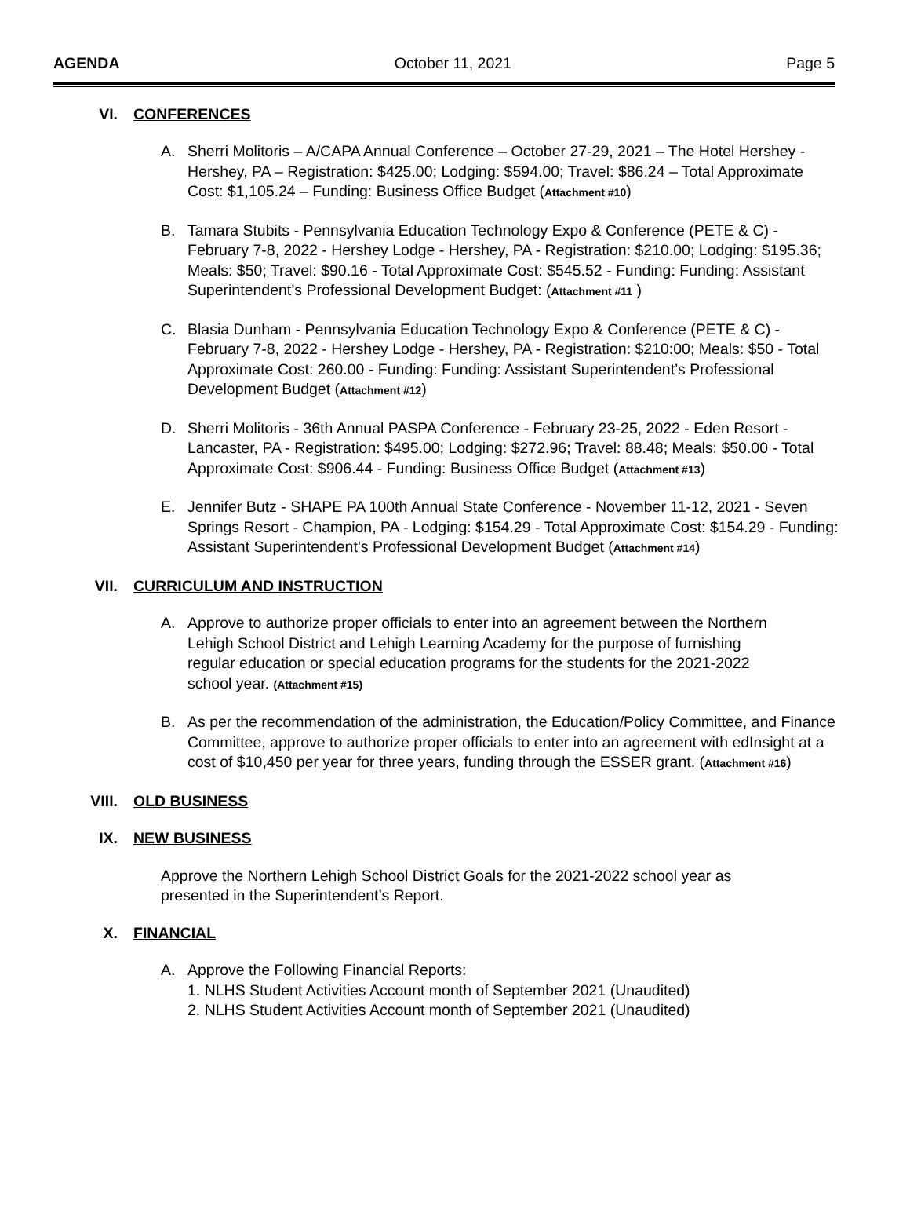AGENDA October 11, 2021 Page 5
VI. CONFERENCES
A. Sherri Molitoris – A/CAPA Annual Conference – October 27-29, 2021 – The Hotel Hershey - Hershey, PA – Registration: $425.00; Lodging: $594.00; Travel: $86.24 – Total Approximate Cost: $1,105.24 – Funding: Business Office Budget (Attachment #10)
B. Tamara Stubits - Pennsylvania Education Technology Expo & Conference (PETE & C) - February 7-8, 2022 - Hershey Lodge - Hershey, PA - Registration: $210.00; Lodging: $195.36; Meals: $50; Travel: $90.16 - Total Approximate Cost: $545.52 - Funding: Funding: Assistant Superintendent’s Professional Development Budget: (Attachment #11 )
C. Blasia Dunham - Pennsylvania Education Technology Expo & Conference (PETE & C) - February 7-8, 2022 - Hershey Lodge - Hershey, PA - Registration: $210:00; Meals: $50 - Total Approximate Cost: 260.00 - Funding: Funding: Assistant Superintendent’s Professional Development Budget (Attachment #12)
D. Sherri Molitoris - 36th Annual PASPA Conference - February 23-25, 2022 - Eden Resort - Lancaster, PA - Registration: $495.00; Lodging: $272.96; Travel: 88.48; Meals: $50.00 - Total Approximate Cost: $906.44 - Funding: Business Office Budget (Attachment #13)
E. Jennifer Butz - SHAPE PA 100th Annual State Conference - November 11-12, 2021 - Seven Springs Resort - Champion, PA - Lodging: $154.29 - Total Approximate Cost: $154.29 - Funding: Assistant Superintendent’s Professional Development Budget (Attachment #14)
VII. CURRICULUM AND INSTRUCTION
A. Approve to authorize proper officials to enter into an agreement between the Northern Lehigh School District and Lehigh Learning Academy for the purpose of furnishing regular education or special education programs for the students for the 2021-2022 school year. (Attachment #15)
B. As per the recommendation of the administration, the Education/Policy Committee, and Finance Committee, approve to authorize proper officials to enter into an agreement with edInsight at a cost of $10,450 per year for three years, funding through the ESSER grant. (Attachment #16)
VIII. OLD BUSINESS
IX. NEW BUSINESS
Approve the Northern Lehigh School District Goals for the 2021-2022 school year as presented in the Superintendent’s Report.
X. FINANCIAL
A. Approve the Following Financial Reports:
1. NLHS Student Activities Account month of September 2021 (Unaudited)
2. NLHS Student Activities Account month of September 2021 (Unaudited)